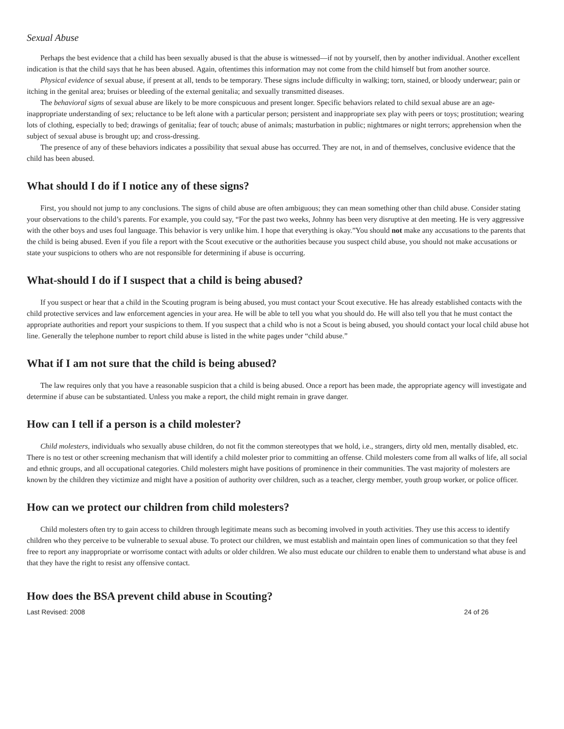Sexual Abuse
Perhaps the best evidence that a child has been sexually abused is that the abuse is witnessed—if not by yourself, then by another individual. Another excellent indication is that the child says that he has been abused. Again, oftentimes this information may not come from the child himself but from another source.
Physical evidence of sexual abuse, if present at all, tends to be temporary. These signs include difficulty in walking; torn, stained, or bloody underwear; pain or itching in the genital area; bruises or bleeding of the external genitalia; and sexually transmitted diseases.
The behavioral signs of sexual abuse are likely to be more conspicuous and present longer. Specific behaviors related to child sexual abuse are an age-inappropriate understanding of sex; reluctance to be left alone with a particular person; persistent and inappropriate sex play with peers or toys; prostitution; wearing lots of clothing, especially to bed; drawings of genitalia; fear of touch; abuse of animals; masturbation in public; nightmares or night terrors; apprehension when the subject of sexual abuse is brought up; and cross-dressing.
The presence of any of these behaviors indicates a possibility that sexual abuse has occurred. They are not, in and of themselves, conclusive evidence that the child has been abused.
What should I do if I notice any of these signs?
First, you should not jump to any conclusions. The signs of child abuse are often ambiguous; they can mean something other than child abuse. Consider stating your observations to the child’s parents. For example, you could say, “For the past two weeks, Johnny has been very disruptive at den meeting. He is very aggressive with the other boys and uses foul language. This behavior is very unlike him. I hope that everything is okay.”You should not make any accusations to the parents that the child is being abused. Even if you file a report with the Scout executive or the authorities because you suspect child abuse, you should not make accusations or state your suspicions to others who are not responsible for determining if abuse is occurring.
What-should I do if I suspect that a child is being abused?
If you suspect or hear that a child in the Scouting program is being abused, you must contact your Scout executive. He has already established contacts with the child protective services and law enforcement agencies in your area. He will be able to tell you what you should do. He will also tell you that he must contact the appropriate authorities and report your suspicions to them. If you suspect that a child who is not a Scout is being abused, you should contact your local child abuse hot line. Generally the telephone number to report child abuse is listed in the white pages under “child abuse.”
What if I am not sure that the child is being abused?
The law requires only that you have a reasonable suspicion that a child is being abused. Once a report has been made, the appropriate agency will investigate and determine if abuse can be substantiated. Unless you make a report, the child might remain in grave danger.
How can I tell if a person is a child molester?
Child molesters, individuals who sexually abuse children, do not fit the common stereotypes that we hold, i.e., strangers, dirty old men, mentally disabled, etc. There is no test or other screening mechanism that will identify a child molester prior to committing an offense. Child molesters come from all walks of life, all social and ethnic groups, and all occupational categories. Child molesters might have positions of prominence in their communities. The vast majority of molesters are known by the children they victimize and might have a position of authority over children, such as a teacher, clergy member, youth group worker, or police officer.
How can we protect our children from child molesters?
Child molesters often try to gain access to children through legitimate means such as becoming involved in youth activities. They use this access to identify children who they perceive to be vulnerable to sexual abuse. To protect our children, we must establish and maintain open lines of communication so that they feel free to report any inappropriate or worrisome contact with adults or older children. We also must educate our children to enable them to understand what abuse is and that they have the right to resist any offensive contact.
How does the BSA prevent child abuse in Scouting?
Last Revised: 2008 24 of 26